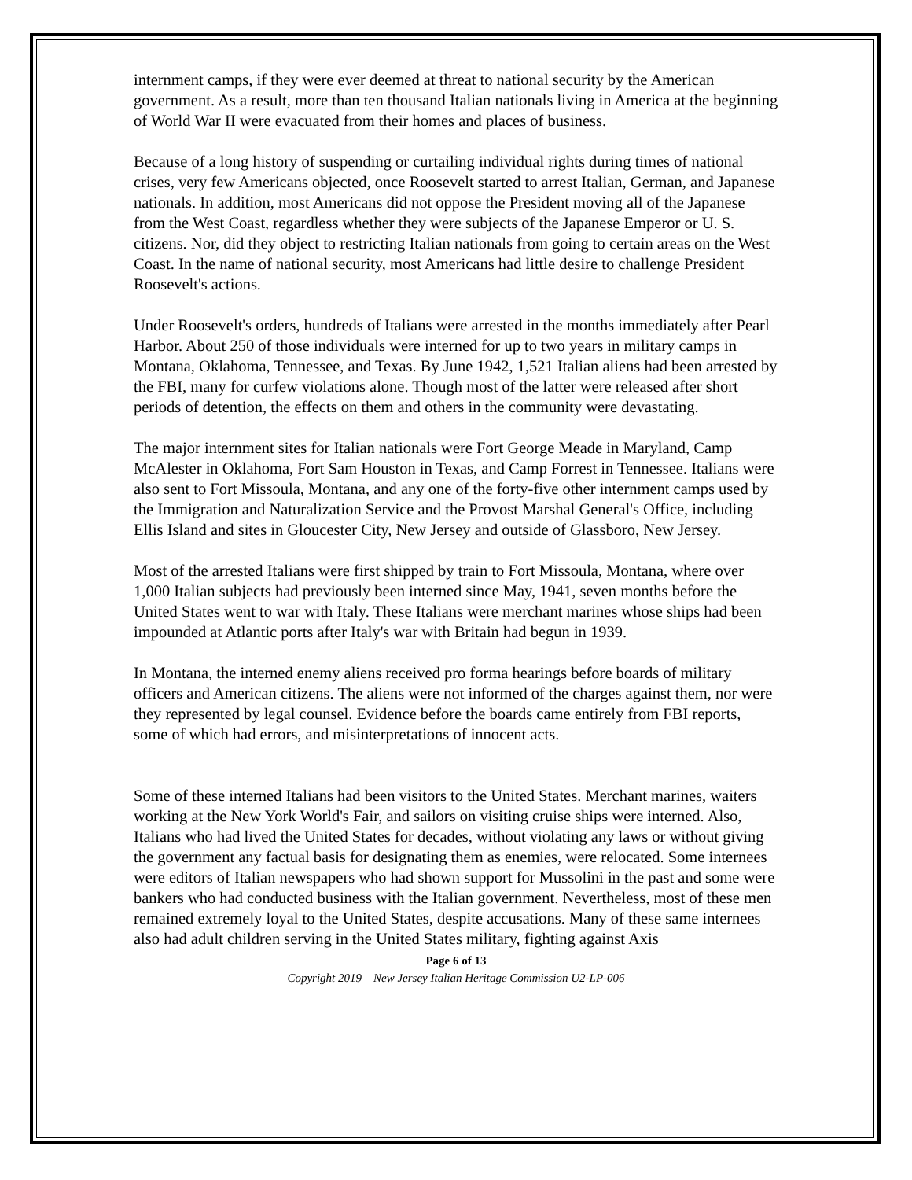internment camps, if they were ever deemed at threat to national security by the American government. As a result, more than ten thousand Italian nationals living in America at the beginning of World War II were evacuated from their homes and places of business.
Because of a long history of suspending or curtailing individual rights during times of national crises, very few Americans objected, once Roosevelt started to arrest Italian, German, and Japanese nationals. In addition, most Americans did not oppose the President moving all of the Japanese from the West Coast, regardless whether they were subjects of the Japanese Emperor or U. S. citizens. Nor, did they object to restricting Italian nationals from going to certain areas on the West Coast. In the name of national security, most Americans had little desire to challenge President Roosevelt's actions.
Under Roosevelt's orders, hundreds of Italians were arrested in the months immediately after Pearl Harbor. About 250 of those individuals were interned for up to two years in military camps in Montana, Oklahoma, Tennessee, and Texas. By June 1942, 1,521 Italian aliens had been arrested by the FBI, many for curfew violations alone. Though most of the latter were released after short periods of detention, the effects on them and others in the community were devastating.
The major internment sites for Italian nationals were Fort George Meade in Maryland, Camp McAlester in Oklahoma, Fort Sam Houston in Texas, and Camp Forrest in Tennessee. Italians were also sent to Fort Missoula, Montana, and any one of the forty-five other internment camps used by the Immigration and Naturalization Service and the Provost Marshal General's Office, including Ellis Island and sites in Gloucester City, New Jersey and outside of Glassboro, New Jersey.
Most of the arrested Italians were first shipped by train to Fort Missoula, Montana, where over 1,000 Italian subjects had previously been interned since May, 1941, seven months before the United States went to war with Italy. These Italians were merchant marines whose ships had been impounded at Atlantic ports after Italy's war with Britain had begun in 1939.
In Montana, the interned enemy aliens received pro forma hearings before boards of military officers and American citizens. The aliens were not informed of the charges against them, nor were they represented by legal counsel. Evidence before the boards came entirely from FBI reports, some of which had errors, and misinterpretations of innocent acts.
Some of these interned Italians had been visitors to the United States. Merchant marines, waiters working at the New York World's Fair, and sailors on visiting cruise ships were interned. Also, Italians who had lived the United States for decades, without violating any laws or without giving the government any factual basis for designating them as enemies, were relocated. Some internees were editors of Italian newspapers who had shown support for Mussolini in the past and some were bankers who had conducted business with the Italian government. Nevertheless, most of these men remained extremely loyal to the United States, despite accusations. Many of these same internees also had adult children serving in the United States military, fighting against Axis
Page 6 of 13
Copyright 2019 – New Jersey Italian Heritage Commission U2-LP-006